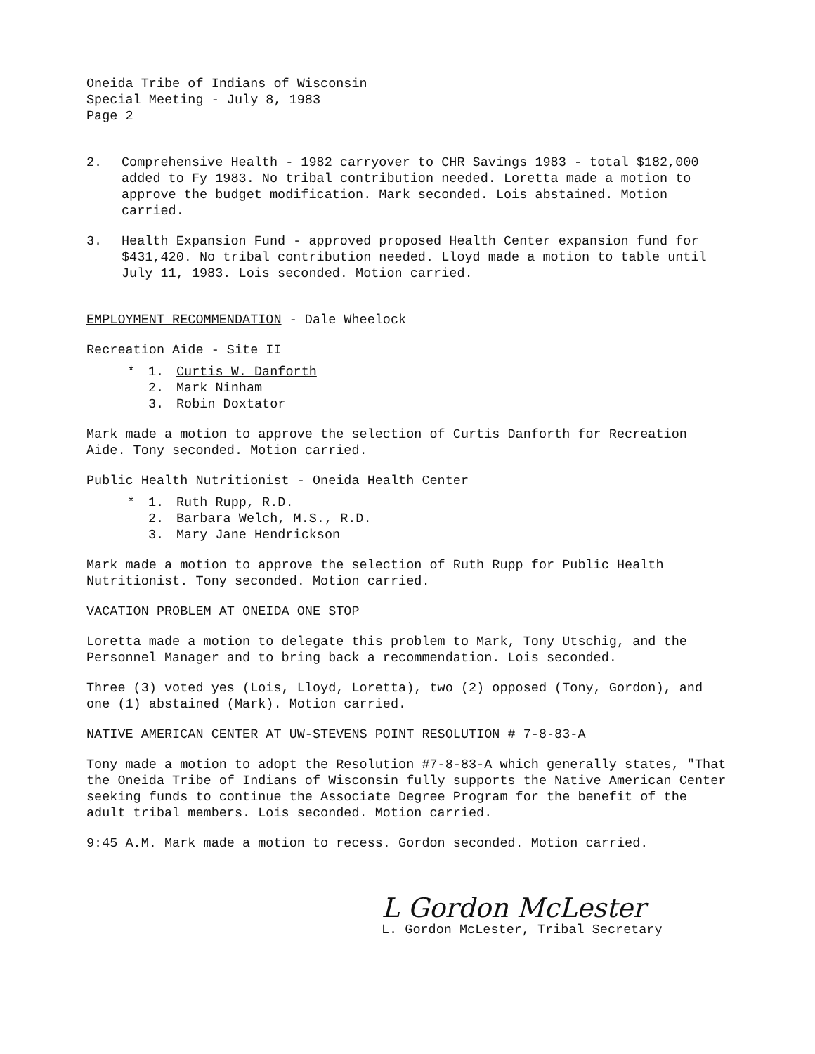Oneida Tribe of Indians of Wisconsin
Special Meeting - July 8, 1983
Page 2
2. Comprehensive Health - 1982 carryover to CHR Savings 1983 - total $182,000 added to Fy 1983. No tribal contribution needed. Loretta made a motion to approve the budget modification. Mark seconded. Lois abstained. Motion carried.
3. Health Expansion Fund - approved proposed Health Center expansion fund for $431,420. No tribal contribution needed. Lloyd made a motion to table until July 11, 1983. Lois seconded. Motion carried.
EMPLOYMENT RECOMMENDATION - Dale Wheelock
Recreation Aide - Site II
* 1. Curtis W. Danforth
2. Mark Ninham
3. Robin Doxtator
Mark made a motion to approve the selection of Curtis Danforth for Recreation Aide. Tony seconded. Motion carried.
Public Health Nutritionist - Oneida Health Center
* 1. Ruth Rupp, R.D.
2. Barbara Welch, M.S., R.D.
3. Mary Jane Hendrickson
Mark made a motion to approve the selection of Ruth Rupp for Public Health Nutritionist. Tony seconded. Motion carried.
VACATION PROBLEM AT ONEIDA ONE STOP
Loretta made a motion to delegate this problem to Mark, Tony Utschig, and the Personnel Manager and to bring back a recommendation. Lois seconded.
Three (3) voted yes (Lois, Lloyd, Loretta), two (2) opposed (Tony, Gordon), and one (1) abstained (Mark). Motion carried.
NATIVE AMERICAN CENTER AT UW-STEVENS POINT RESOLUTION # 7-8-83-A
Tony made a motion to adopt the Resolution #7-8-83-A which generally states, "That the Oneida Tribe of Indians of Wisconsin fully supports the Native American Center seeking funds to continue the Associate Degree Program for the benefit of the adult tribal members. Lois seconded. Motion carried.
9:45 A.M. Mark made a motion to recess. Gordon seconded. Motion carried.
L Gordon McLester
L. Gordon McLester, Tribal Secretary